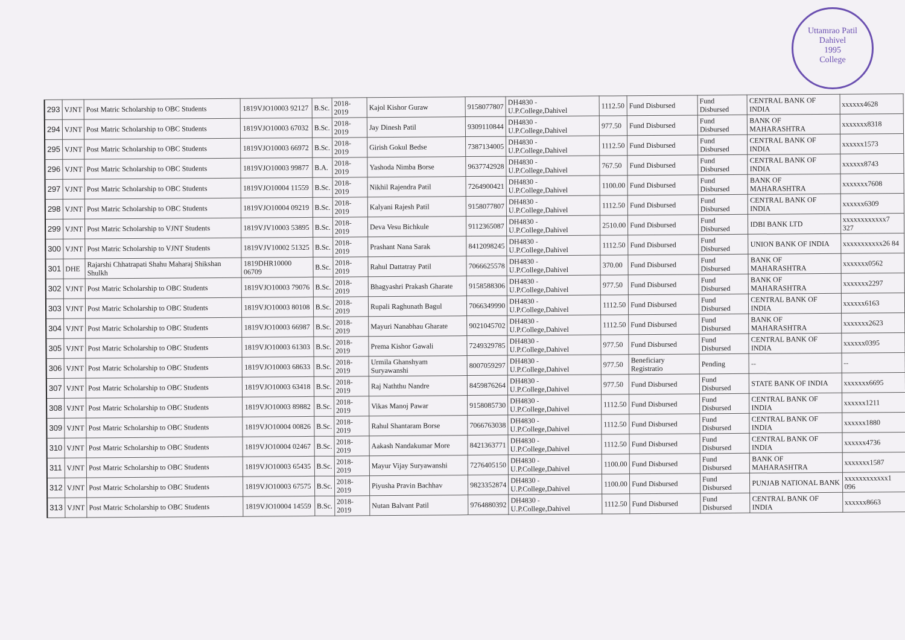Uttamrao Patil
Dahivel
1995
College
| 293 | VJNT | Post Matric Scholarship to OBC Students | 1819VJO10003 92127 | B.Sc. | 2018-2019 | Kajol Kishor Guraw | 9158077807 | DH4830 - U.P.College,Dahivel | 1112.50 | Fund Disbursed | Fund Disbursed | CENTRAL BANK OF INDIA | xxxxxx4628 |
| 294 | VJNT | Post Matric Scholarship to OBC Students | 1819VJO10003 67032 | B.Sc. | 2018-2019 | Jay Dinesh Patil | 9309110844 | DH4830 - U.P.College,Dahivel | 977.50 | Fund Disbursed | Fund Disbursed | BANK OF MAHARASHTRA | xxxxxxx8318 |
| 295 | VJNT | Post Matric Scholarship to OBC Students | 1819VJO10003 66972 | B.Sc. | 2018-2019 | Girish Gokul Bedse | 7387134005 | DH4830 - U.P.College,Dahivel | 1112.50 | Fund Disbursed | Fund Disbursed | CENTRAL BANK OF INDIA | xxxxxx1573 |
| 296 | VJNT | Post Matric Scholarship to OBC Students | 1819VJO10003 99877 | B.A. | 2018-2019 | Yashoda Nimba Borse | 9637742928 | DH4830 - U.P.College,Dahivel | 767.50 | Fund Disbursed | Fund Disbursed | CENTRAL BANK OF INDIA | xxxxxx8743 |
| 297 | VJNT | Post Matric Scholarship to OBC Students | 1819VJO10004 11559 | B.Sc. | 2018-2019 | Nikhil Rajendra Patil | 7264900421 | DH4830 - U.P.College,Dahivel | 1100.00 | Fund Disbursed | Fund Disbursed | BANK OF MAHARASHTRA | xxxxxxx7608 |
| 298 | VJNT | Post Matric Scholarship to OBC Students | 1819VJO10004 09219 | B.Sc. | 2018-2019 | Kalyani Rajesh Patil | 9158077807 | DH4830 - U.P.College,Dahivel | 1112.50 | Fund Disbursed | Fund Disbursed | CENTRAL BANK OF INDIA | xxxxxx6309 |
| 299 | VJNT | Post Matric Scholarship to VJNT Students | 1819VJV10003 53895 | B.Sc. | 2018-2019 | Deva Vesu Bichkule | 9112365087 | DH4830 - U.P.College,Dahivel | 2510.00 | Fund Disbursed | Fund Disbursed | IDBI BANK LTD | xxxxxxxxxxxx7 327 |
| 300 | VJNT | Post Matric Scholarship to VJNT Students | 1819VJV10002 51325 | B.Sc. | 2018-2019 | Prashant Nana Sarak | 8412098245 | DH4830 - U.P.College,Dahivel | 1112.50 | Fund Disbursed | Fund Disbursed | UNION BANK OF INDIA | xxxxxxxxxxx26 84 |
| 301 | DHE | Rajarshi Chhatrapati Shahu Maharaj Shikshan Shulkh | 1819DHR10000 06709 | B.Sc. | 2018-2019 | Rahul Dattatray Patil | 7066625578 | DH4830 - U.P.College,Dahivel | 370.00 | Fund Disbursed | Fund Disbursed | BANK OF MAHARASHTRA | xxxxxxx0562 |
| 302 | VJNT | Post Matric Scholarship to OBC Students | 1819VJO10003 79076 | B.Sc. | 2018-2019 | Bhagyashri Prakash Gharate | 9158588306 | DH4830 - U.P.College,Dahivel | 977.50 | Fund Disbursed | Fund Disbursed | BANK OF MAHARASHTRA | xxxxxxx2297 |
| 303 | VJNT | Post Matric Scholarship to OBC Students | 1819VJO10003 80108 | B.Sc. | 2018-2019 | Rupali Raghunath Bagul | 7066349990 | DH4830 - U.P.College,Dahivel | 1112.50 | Fund Disbursed | Fund Disbursed | CENTRAL BANK OF INDIA | xxxxxx6163 |
| 304 | VJNT | Post Matric Scholarship to OBC Students | 1819VJO10003 66987 | B.Sc. | 2018-2019 | Mayuri Nanabhau Gharate | 9021045702 | DH4830 - U.P.College,Dahivel | 1112.50 | Fund Disbursed | Fund Disbursed | BANK OF MAHARASHTRA | xxxxxxx2623 |
| 305 | VJNT | Post Matric Scholarship to OBC Students | 1819VJO10003 61303 | B.Sc. | 2018-2019 | Prema Kishor Gawali | 7249329785 | DH4830 - U.P.College,Dahivel | 977.50 | Fund Disbursed | Fund Disbursed | CENTRAL BANK OF INDIA | xxxxxx0395 |
| 306 | VJNT | Post Matric Scholarship to OBC Students | 1819VJO10003 68633 | B.Sc. | 2018-2019 | Urmila Ghanshyam Suryawanshi | 8007059297 | DH4830 - U.P.College,Dahivel | 977.50 | Beneficiary Registratio | Pending | -- | -- |
| 307 | VJNT | Post Matric Scholarship to OBC Students | 1819VJO10003 63418 | B.Sc. | 2018-2019 | Raj Naththu Nandre | 8459876264 | DH4830 - U.P.College,Dahivel | 977.50 | Fund Disbursed | Fund Disbursed | STATE BANK OF INDIA | xxxxxxx6695 |
| 308 | VJNT | Post Matric Scholarship to OBC Students | 1819VJO10003 89882 | B.Sc. | 2018-2019 | Vikas Manoj Pawar | 9158085730 | DH4830 - U.P.College,Dahivel | 1112.50 | Fund Disbursed | Fund Disbursed | CENTRAL BANK OF INDIA | xxxxxx1211 |
| 309 | VJNT | Post Matric Scholarship to OBC Students | 1819VJO10004 00826 | B.Sc. | 2018-2019 | Rahul Shantaram Borse | 7066763038 | DH4830 - U.P.College,Dahivel | 1112.50 | Fund Disbursed | Fund Disbursed | CENTRAL BANK OF INDIA | xxxxxx1880 |
| 310 | VJNT | Post Matric Scholarship to OBC Students | 1819VJO10004 02467 | B.Sc. | 2018-2019 | Aakash Nandakumar More | 8421363771 | DH4830 - U.P.College,Dahivel | 1112.50 | Fund Disbursed | Fund Disbursed | CENTRAL BANK OF INDIA | xxxxxx4736 |
| 311 | VJNT | Post Matric Scholarship to OBC Students | 1819VJO10003 65435 | B.Sc. | 2018-2019 | Mayur Vijay Suryawanshi | 7276405150 | DH4830 - U.P.College,Dahivel | 1100.00 | Fund Disbursed | Fund Disbursed | BANK OF MAHARASHTRA | xxxxxxx1587 |
| 312 | VJNT | Post Matric Scholarship to OBC Students | 1819VJO10003 67575 | B.Sc. | 2018-2019 | Piyusha Pravin Bachhav | 9823352874 | DH4830 - U.P.College,Dahivel | 1100.00 | Fund Disbursed | Fund Disbursed | PUNJAB NATIONAL BANK | xxxxxxxxxxxx1 096 |
| 313 | VJNT | Post Matric Scholarship to OBC Students | 1819VJO10004 14559 | B.Sc. | 2018-2019 | Nutan Balvant Patil | 9764880392 | DH4830 - U.P.College,Dahivel | 1112.50 | Fund Disbursed | Fund Disbursed | CENTRAL BANK OF INDIA | xxxxxx8663 |